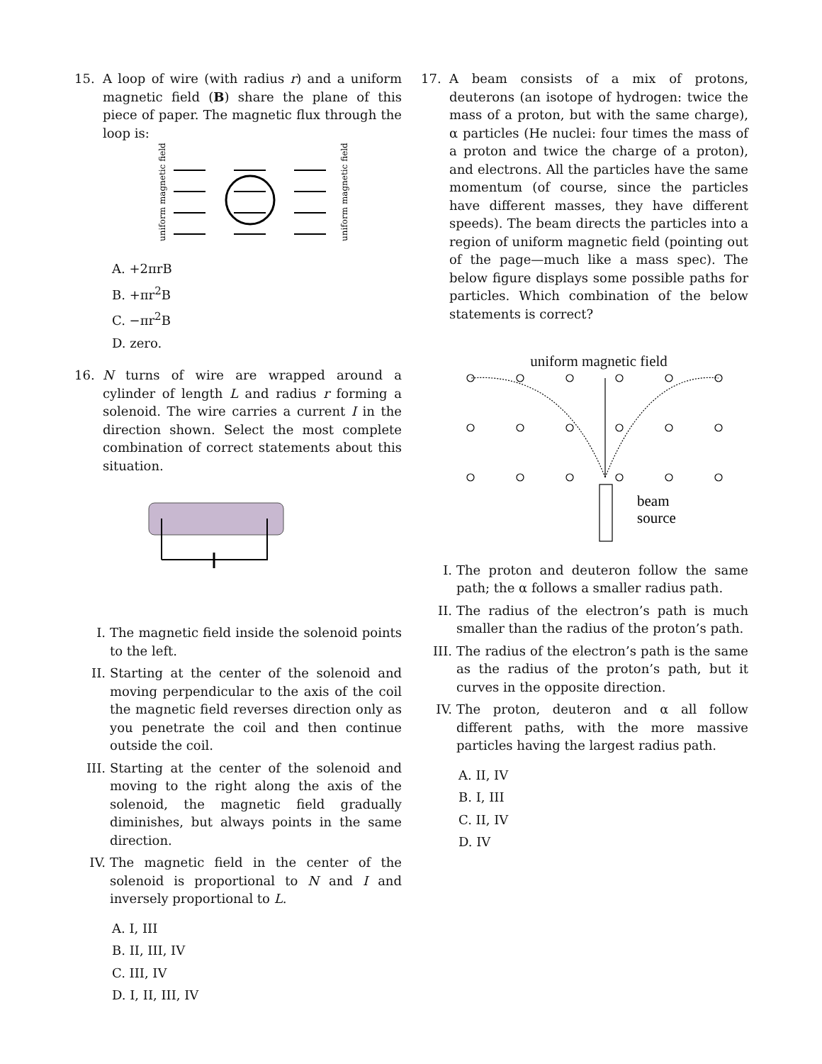15. A loop of wire (with radius r) and a uniform magnetic field (B) share the plane of this piece of paper. The magnetic flux through the loop is:
uniform magnetic field
uniform magnetic field
A. +2πrB
B. +πr<sup>2</sup>B
C. −πr<sup>2</sup>B
D. zero.
16. N turns of wire are wrapped around a cylinder of length L and radius r forming a solenoid. The wire carries a current I in the direction shown. Select the most complete combination of correct statements about this situation.
I. The magnetic field inside the solenoid points to the left.
II. Starting at the center of the solenoid and moving perpendicular to the axis of the coil the magnetic field reverses direction only as you penetrate the coil and then continue outside the coil.
III. Starting at the center of the solenoid and moving to the right along the axis of the solenoid, the magnetic field gradually diminishes, but always points in the same direction.
IV. The magnetic field in the center of the solenoid is proportional to N and I and inversely proportional to L.
A. I, III
B. II, III, IV
C. III, IV
D. I, II, III, IV
17. A beam consists of a mix of protons, deuterons (an isotope of hydrogen: twice the mass of a proton, but with the same charge), α particles (He nuclei: four times the mass of a proton and twice the charge of a proton), and electrons. All the particles have the same momentum (of course, since the particles have different masses, they have different speeds). The beam directs the particles into a region of uniform magnetic field (pointing out of the page—much like a mass spec). The below figure displays some possible paths for particles. Which combination of the below statements is correct?
uniform magnetic field
beam
source
I. The proton and deuteron follow the same path; the α follows a smaller radius path.
II. The radius of the electron’s path is much smaller than the radius of the proton’s path.
III. The radius of the electron’s path is the same as the radius of the proton’s path, but it curves in the opposite direction.
IV. The proton, deuteron and α all follow different paths, with the more massive particles having the largest radius path.
A. II, IV
B. I, III
C. II, IV
D. IV